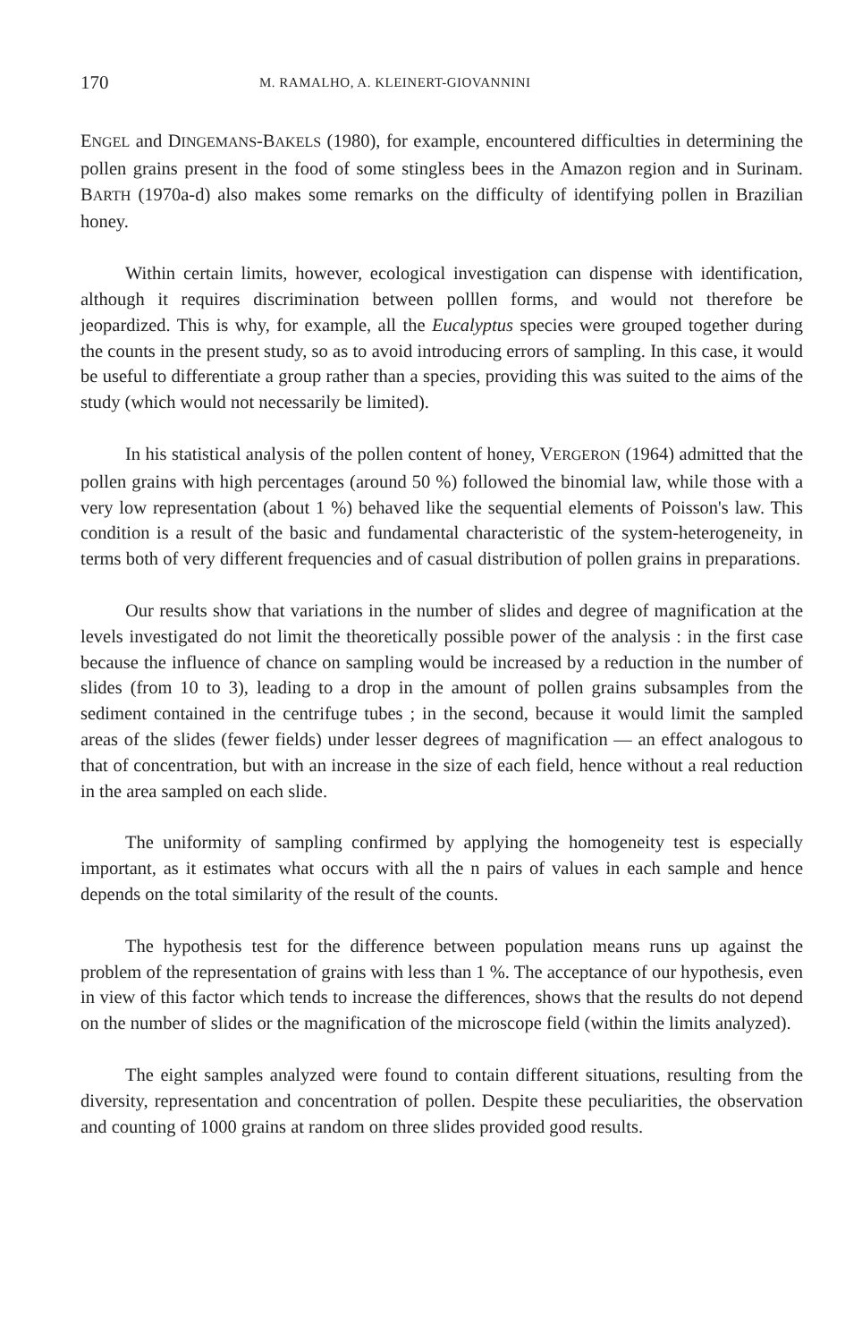170 M. RAMALHO, A. KLEINERT-GIOVANNINI
ENGEL and DINGEMANS-BAKELS (1980), for example, encountered difficulties in determining the pollen grains present in the food of some stingless bees in the Amazon region and in Surinam. BARTH (1970a-d) also makes some remarks on the difficulty of identifying pollen in Brazilian honey.
Within certain limits, however, ecological investigation can dispense with identification, although it requires discrimination between polllen forms, and would not therefore be jeopardized. This is why, for example, all the Eucalyptus species were grouped together during the counts in the present study, so as to avoid introducing errors of sampling. In this case, it would be useful to differentiate a group rather than a species, providing this was suited to the aims of the study (which would not necessarily be limited).
In his statistical analysis of the pollen content of honey, VERGERON (1964) admitted that the pollen grains with high percentages (around 50 %) followed the binomial law, while those with a very low representation (about 1 %) behaved like the sequential elements of Poisson's law. This condition is a result of the basic and fundamental characteristic of the system-heterogeneity, in terms both of very different frequencies and of casual distribution of pollen grains in preparations.
Our results show that variations in the number of slides and degree of magnification at the levels investigated do not limit the theoretically possible power of the analysis : in the first case because the influence of chance on sampling would be increased by a reduction in the number of slides (from 10 to 3), leading to a drop in the amount of pollen grains subsamples from the sediment contained in the centrifuge tubes ; in the second, because it would limit the sampled areas of the slides (fewer fields) under lesser degrees of magnification — an effect analogous to that of concentration, but with an increase in the size of each field, hence without a real reduction in the area sampled on each slide.
The uniformity of sampling confirmed by applying the homogeneity test is especially important, as it estimates what occurs with all the n pairs of values in each sample and hence depends on the total similarity of the result of the counts.
The hypothesis test for the difference between population means runs up against the problem of the representation of grains with less than 1 %. The acceptance of our hypothesis, even in view of this factor which tends to increase the differences, shows that the results do not depend on the number of slides or the magnification of the microscope field (within the limits analyzed).
The eight samples analyzed were found to contain different situations, resulting from the diversity, representation and concentration of pollen. Despite these peculiarities, the observation and counting of 1000 grains at random on three slides provided good results.